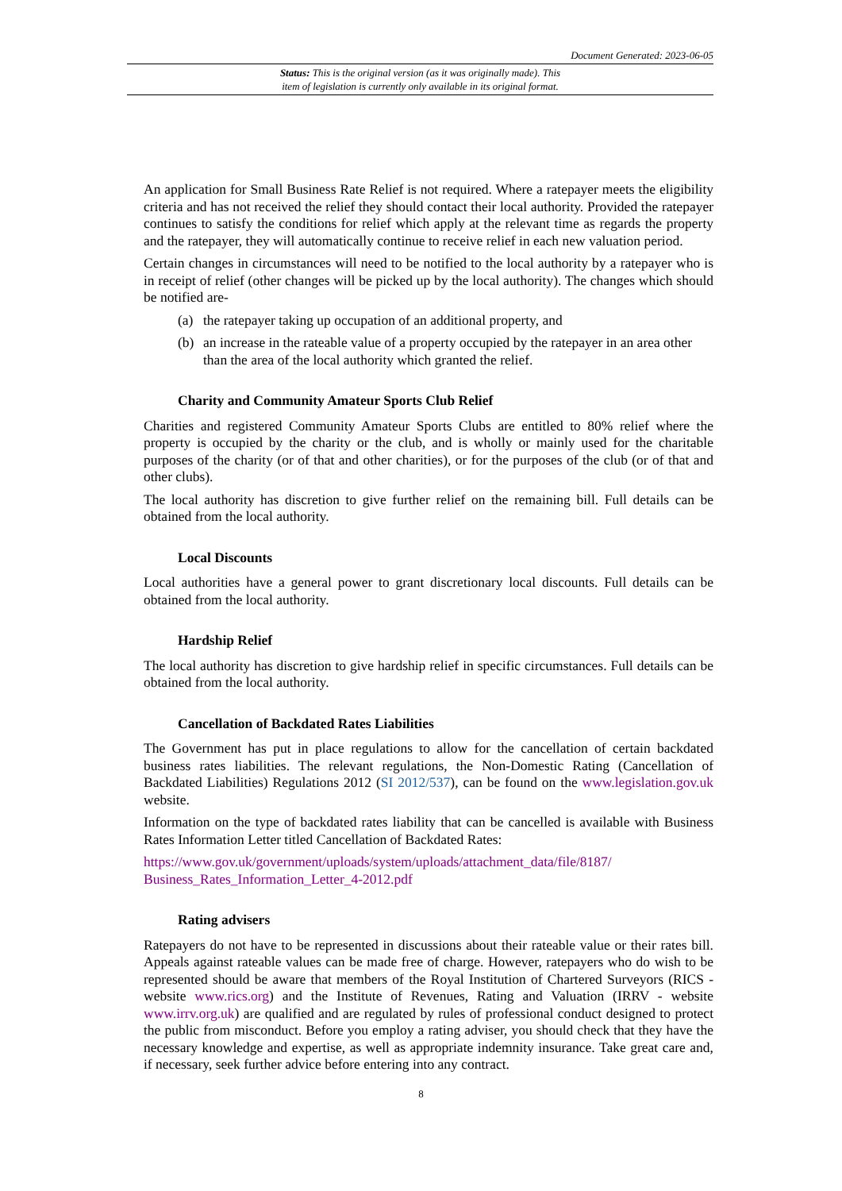Document Generated: 2023-06-05
Status: This is the original version (as it was originally made). This
item of legislation is currently only available in its original format.
An application for Small Business Rate Relief is not required. Where a ratepayer meets the eligibility criteria and has not received the relief they should contact their local authority. Provided the ratepayer continues to satisfy the conditions for relief which apply at the relevant time as regards the property and the ratepayer, they will automatically continue to receive relief in each new valuation period.
Certain changes in circumstances will need to be notified to the local authority by a ratepayer who is in receipt of relief (other changes will be picked up by the local authority). The changes which should be notified are-
(a) the ratepayer taking up occupation of an additional property, and
(b) an increase in the rateable value of a property occupied by the ratepayer in an area other than the area of the local authority which granted the relief.
Charity and Community Amateur Sports Club Relief
Charities and registered Community Amateur Sports Clubs are entitled to 80% relief where the property is occupied by the charity or the club, and is wholly or mainly used for the charitable purposes of the charity (or of that and other charities), or for the purposes of the club (or of that and other clubs).
The local authority has discretion to give further relief on the remaining bill. Full details can be obtained from the local authority.
Local Discounts
Local authorities have a general power to grant discretionary local discounts. Full details can be obtained from the local authority.
Hardship Relief
The local authority has discretion to give hardship relief in specific circumstances. Full details can be obtained from the local authority.
Cancellation of Backdated Rates Liabilities
The Government has put in place regulations to allow for the cancellation of certain backdated business rates liabilities. The relevant regulations, the Non-Domestic Rating (Cancellation of Backdated Liabilities) Regulations 2012 (SI 2012/537), can be found on the www.legislation.gov.uk website.
Information on the type of backdated rates liability that can be cancelled is available with Business Rates Information Letter titled Cancellation of Backdated Rates:
https://www.gov.uk/government/uploads/system/uploads/attachment_data/file/8187/ Business_Rates_Information_Letter_4-2012.pdf
Rating advisers
Ratepayers do not have to be represented in discussions about their rateable value or their rates bill. Appeals against rateable values can be made free of charge. However, ratepayers who do wish to be represented should be aware that members of the Royal Institution of Chartered Surveyors (RICS - website www.rics.org) and the Institute of Revenues, Rating and Valuation (IRRV - website www.irrv.org.uk) are qualified and are regulated by rules of professional conduct designed to protect the public from misconduct. Before you employ a rating adviser, you should check that they have the necessary knowledge and expertise, as well as appropriate indemnity insurance. Take great care and, if necessary, seek further advice before entering into any contract.
8